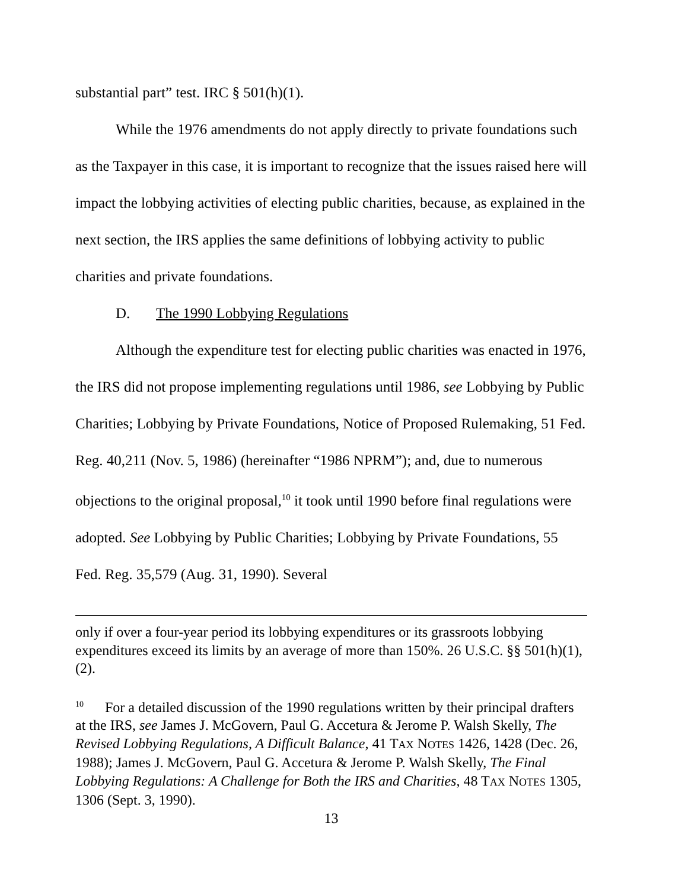substantial part” test. IRC § 501(h)(1).
While the 1976 amendments do not apply directly to private foundations such as the Taxpayer in this case, it is important to recognize that the issues raised here will impact the lobbying activities of electing public charities, because, as explained in the next section, the IRS applies the same definitions of lobbying activity to public charities and private foundations.
D. The 1990 Lobbying Regulations
Although the expenditure test for electing public charities was enacted in 1976, the IRS did not propose implementing regulations until 1986, see Lobbying by Public Charities; Lobbying by Private Foundations, Notice of Proposed Rulemaking, 51 Fed. Reg. 40,211 (Nov. 5, 1986) (hereinafter “1986 NPRM”); and, due to numerous objections to the original proposal,<sup>10</sup> it took until 1990 before final regulations were adopted. See Lobbying by Public Charities; Lobbying by Private Foundations, 55 Fed. Reg. 35,579 (Aug. 31, 1990). Several
only if over a four-year period its lobbying expenditures or its grassroots lobbying expenditures exceed its limits by an average of more than 150%. 26 U.S.C. §§ 501(h)(1), (2).
<sup>10</sup> For a detailed discussion of the 1990 regulations written by their principal drafters at the IRS, see James J. McGovern, Paul G. Accetura & Jerome P. Walsh Skelly, The Revised Lobbying Regulations, A Difficult Balance, 41 TAX NOTES 1426, 1428 (Dec. 26, 1988); James J. McGovern, Paul G. Accetura & Jerome P. Walsh Skelly, The Final Lobbying Regulations: A Challenge for Both the IRS and Charities, 48 TAX NOTES 1305, 1306 (Sept. 3, 1990).
13